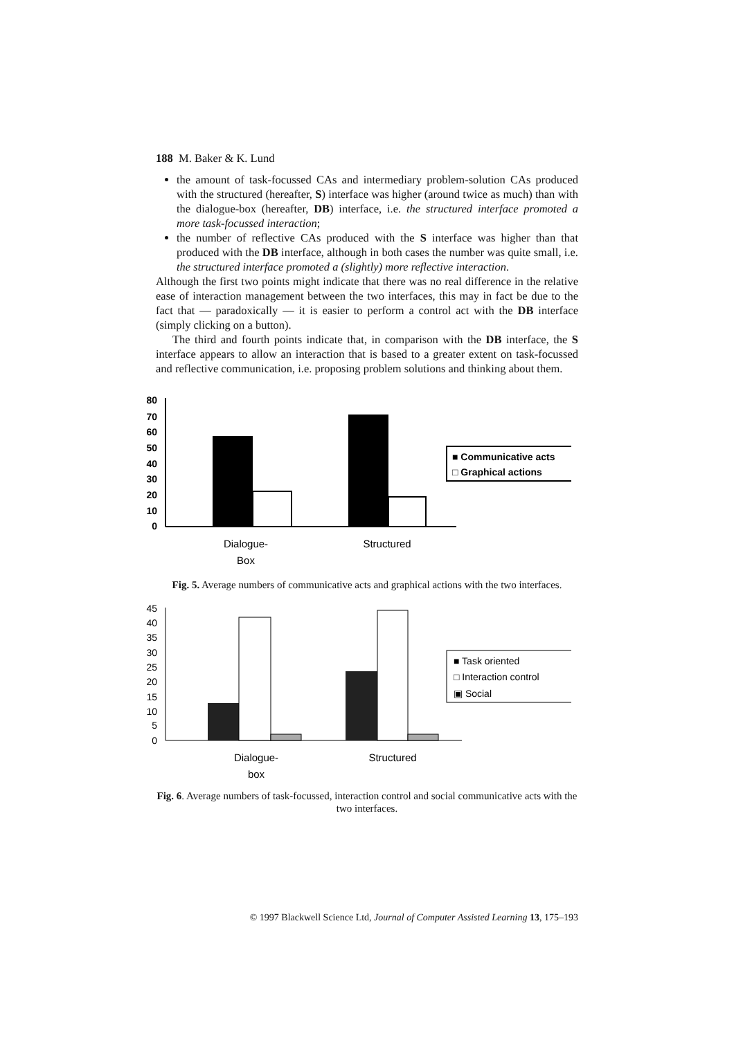188 M. Baker & K. Lund
the amount of task-focussed CAs and intermediary problem-solution CAs produced with the structured (hereafter, S) interface was higher (around twice as much) than with the dialogue-box (hereafter, DB) interface, i.e. the structured interface promoted a more task-focussed interaction;
the number of reflective CAs produced with the S interface was higher than that produced with the DB interface, although in both cases the number was quite small, i.e. the structured interface promoted a (slightly) more reflective interaction.
Although the first two points might indicate that there was no real difference in the relative ease of interaction management between the two interfaces, this may in fact be due to the fact that — paradoxically — it is easier to perform a control act with the DB interface (simply clicking on a button).
The third and fourth points indicate that, in comparison with the DB interface, the S interface appears to allow an interaction that is based to a greater extent on task-focussed and reflective communication, i.e. proposing problem solutions and thinking about them.
80
70
60
50
40
30
20
10
0
■ Communicative acts
□ Graphical actions
Dialogue-
Box
Structured
Fig. 5. Average numbers of communicative acts and graphical actions with the two interfaces.
45
40
35
30
25
20
15
10
5
0
■ Task oriented
□ Interaction control
▣ Social
Dialogue-
box
Structured
Fig. 6. Average numbers of task-focussed, interaction control and social communicative acts with the two interfaces.
© 1997 Blackwell Science Ltd, Journal of Computer Assisted Learning 13, 175–193